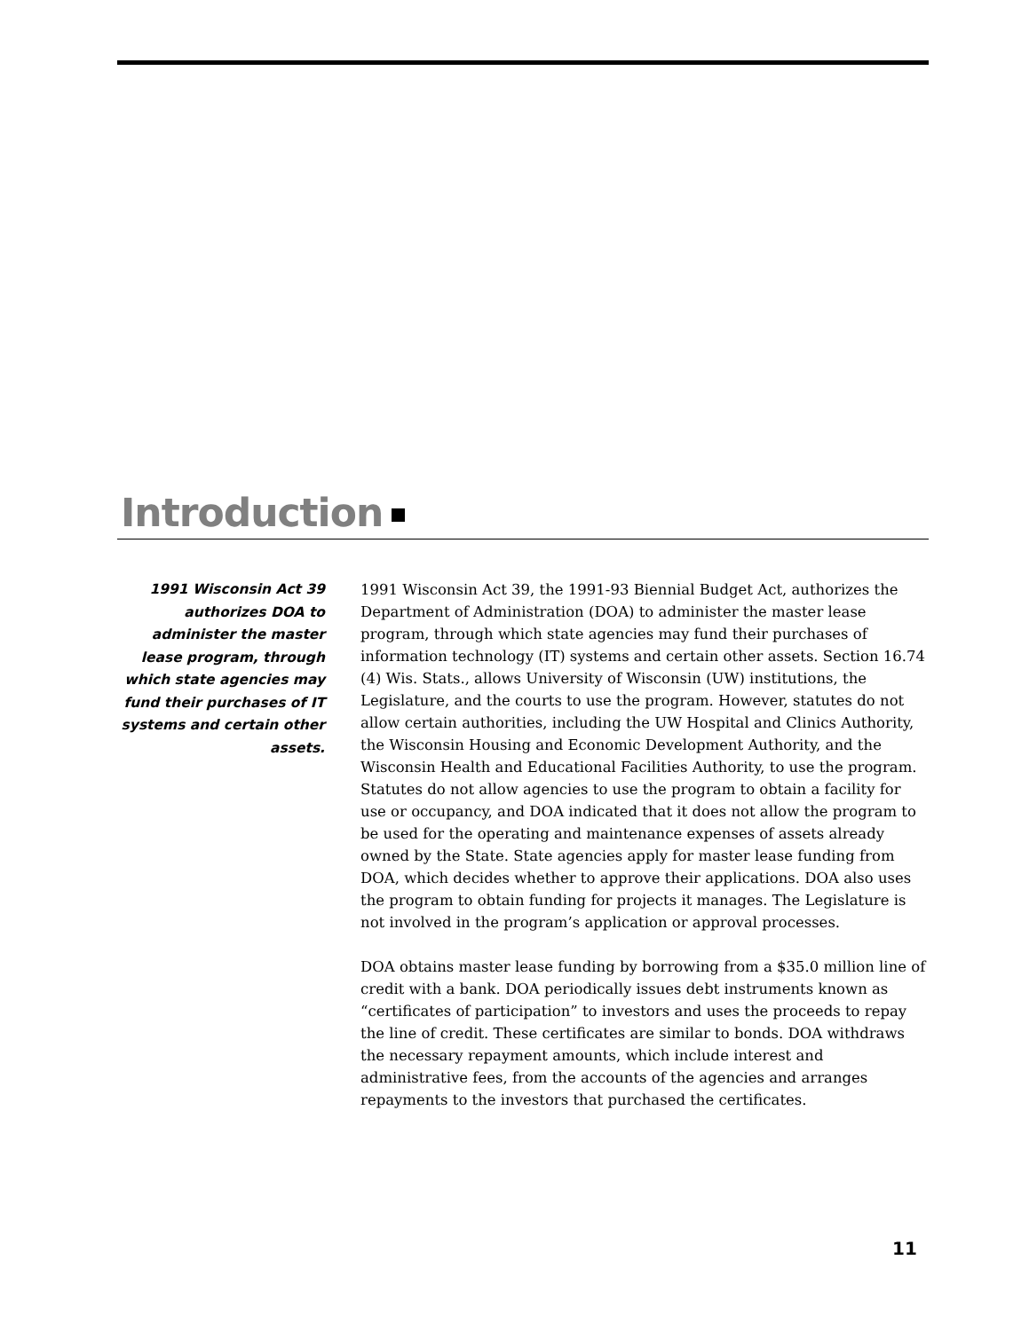Introduction
1991 Wisconsin Act 39 authorizes DOA to administer the master lease program, through which state agencies may fund their purchases of IT systems and certain other assets.
1991 Wisconsin Act 39, the 1991-93 Biennial Budget Act, authorizes the Department of Administration (DOA) to administer the master lease program, through which state agencies may fund their purchases of information technology (IT) systems and certain other assets. Section 16.74 (4) Wis. Stats., allows University of Wisconsin (UW) institutions, the Legislature, and the courts to use the program. However, statutes do not allow certain authorities, including the UW Hospital and Clinics Authority, the Wisconsin Housing and Economic Development Authority, and the Wisconsin Health and Educational Facilities Authority, to use the program. Statutes do not allow agencies to use the program to obtain a facility for use or occupancy, and DOA indicated that it does not allow the program to be used for the operating and maintenance expenses of assets already owned by the State. State agencies apply for master lease funding from DOA, which decides whether to approve their applications. DOA also uses the program to obtain funding for projects it manages. The Legislature is not involved in the program’s application or approval processes.
DOA obtains master lease funding by borrowing from a $35.0 million line of credit with a bank. DOA periodically issues debt instruments known as “certificates of participation” to investors and uses the proceeds to repay the line of credit. These certificates are similar to bonds. DOA withdraws the necessary repayment amounts, which include interest and administrative fees, from the accounts of the agencies and arranges repayments to the investors that purchased the certificates.
11